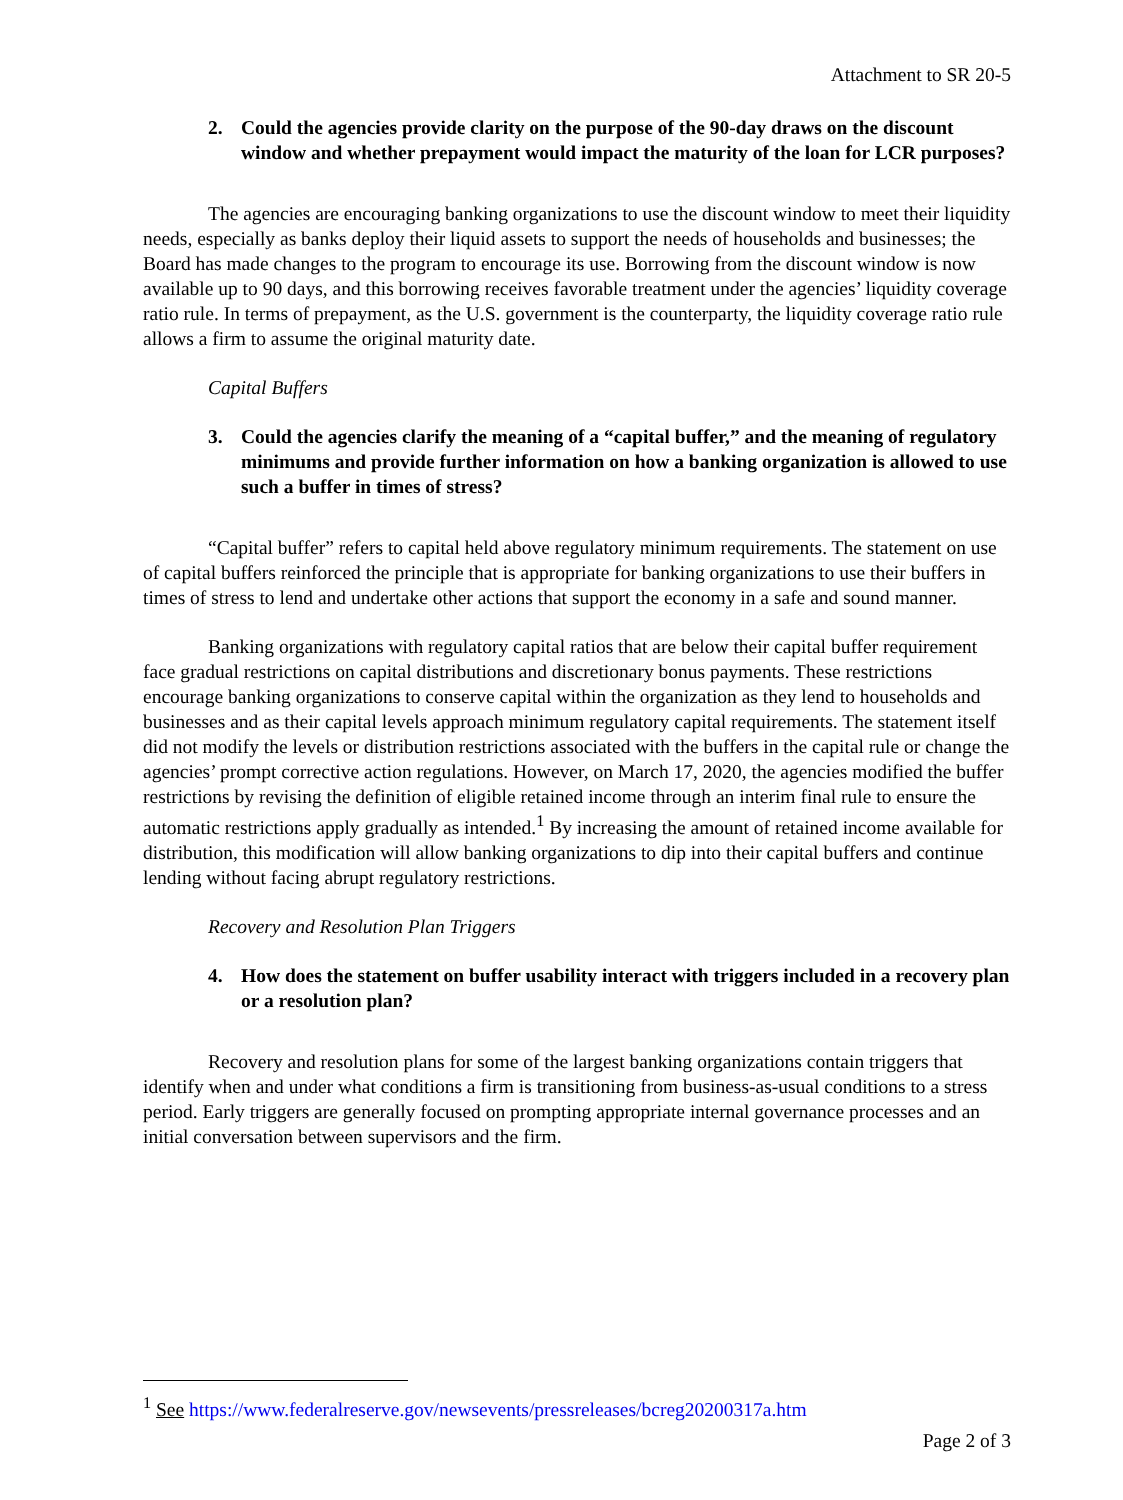Attachment to SR 20-5
2. Could the agencies provide clarity on the purpose of the 90-day draws on the discount window and whether prepayment would impact the maturity of the loan for LCR purposes?
The agencies are encouraging banking organizations to use the discount window to meet their liquidity needs, especially as banks deploy their liquid assets to support the needs of households and businesses; the Board has made changes to the program to encourage its use. Borrowing from the discount window is now available up to 90 days, and this borrowing receives favorable treatment under the agencies’ liquidity coverage ratio rule. In terms of prepayment, as the U.S. government is the counterparty, the liquidity coverage ratio rule allows a firm to assume the original maturity date.
Capital Buffers
3. Could the agencies clarify the meaning of a “capital buffer,” and the meaning of regulatory minimums and provide further information on how a banking organization is allowed to use such a buffer in times of stress?
“Capital buffer” refers to capital held above regulatory minimum requirements. The statement on use of capital buffers reinforced the principle that is appropriate for banking organizations to use their buffers in times of stress to lend and undertake other actions that support the economy in a safe and sound manner.
Banking organizations with regulatory capital ratios that are below their capital buffer requirement face gradual restrictions on capital distributions and discretionary bonus payments. These restrictions encourage banking organizations to conserve capital within the organization as they lend to households and businesses and as their capital levels approach minimum regulatory capital requirements. The statement itself did not modify the levels or distribution restrictions associated with the buffers in the capital rule or change the agencies’ prompt corrective action regulations. However, on March 17, 2020, the agencies modified the buffer restrictions by revising the definition of eligible retained income through an interim final rule to ensure the automatic restrictions apply gradually as intended.<sup>1</sup> By increasing the amount of retained income available for distribution, this modification will allow banking organizations to dip into their capital buffers and continue lending without facing abrupt regulatory restrictions.
Recovery and Resolution Plan Triggers
4. How does the statement on buffer usability interact with triggers included in a recovery plan or a resolution plan?
Recovery and resolution plans for some of the largest banking organizations contain triggers that identify when and under what conditions a firm is transitioning from business-as-usual conditions to a stress period. Early triggers are generally focused on prompting appropriate internal governance processes and an initial conversation between supervisors and the firm.
<sup>1</sup> See https://www.federalreserve.gov/newsevents/pressreleases/bcreg20200317a.htm
Page 2 of 3